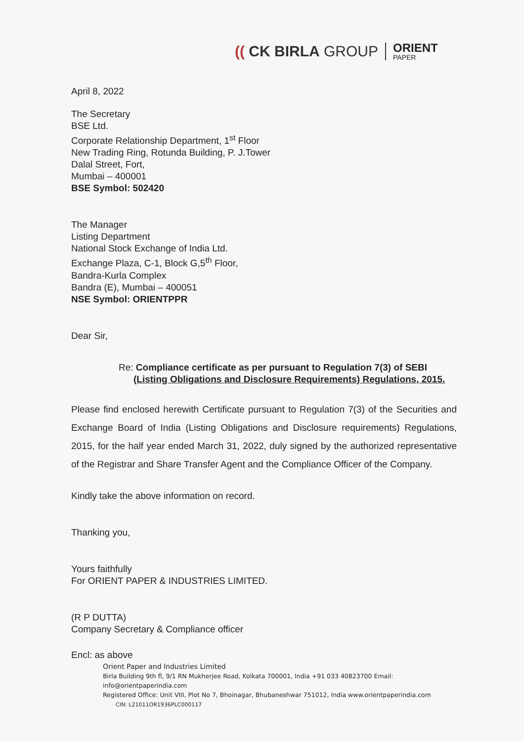(( CK BIRLA GROUP ORIENT
PAPER
April 8, 2022
The Secretary
BSE Ltd.
Corporate Relationship Department, 1<sup>st</sup> Floor
New Trading Ring, Rotunda Building, P. J.Tower
Dalal Street, Fort,
Mumbai – 400001
BSE Symbol: 502420
The Manager
Listing Department
National Stock Exchange of India Ltd.
Exchange Plaza, C-1, Block G,5<sup>th</sup> Floor,
Bandra-Kurla Complex
Bandra (E), Mumbai – 400051
NSE Symbol: ORIENTPPR
Dear Sir,
Re: Compliance certificate as per pursuant to Regulation 7(3) of SEBI
(Listing Obligations and Disclosure Requirements) Regulations, 2015.
Please find enclosed herewith Certificate pursuant to Regulation 7(3) of the Securities and Exchange Board of India (Listing Obligations and Disclosure requirements) Regulations, 2015, for the half year ended March 31, 2022, duly signed by the authorized representative of the Registrar and Share Transfer Agent and the Compliance Officer of the Company.
Kindly take the above information on record.
Thanking you,
Yours faithfully
For ORIENT PAPER & INDUSTRIES LIMITED.
(R P DUTTA)
Company Secretary & Compliance officer
Encl: as above
Orient Paper and Industries Limited
Birla Building 9th fl, 9/1 RN Mukherjee Road, Kolkata 700001, India +91 033 40823700 Email:
info@orientpaperindia.com
Registered Office: Unit VIII, Plot No 7, Bhoinagar, Bhubaneshwar 751012, India www.orientpaperindia.com
CIN: L21011OR1936PLC000117